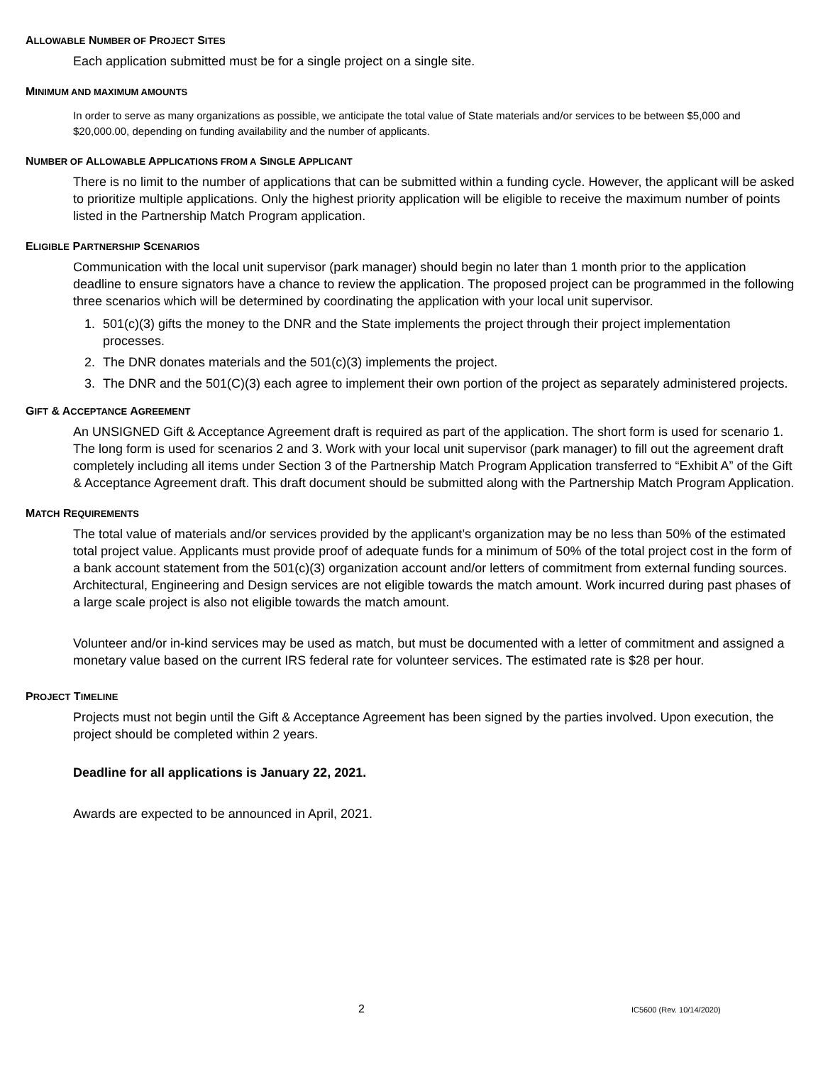ALLOWABLE NUMBER OF PROJECT SITES
Each application submitted must be for a single project on a single site.
MINIMUM AND MAXIMUM AMOUNTS
In order to serve as many organizations as possible, we anticipate the total value of State materials and/or services to be between $5,000 and $20,000.00, depending on funding availability and the number of applicants.
NUMBER OF ALLOWABLE APPLICATIONS FROM A SINGLE APPLICANT
There is no limit to the number of applications that can be submitted within a funding cycle. However, the applicant will be asked to prioritize multiple applications. Only the highest priority application will be eligible to receive the maximum number of points listed in the Partnership Match Program application.
ELIGIBLE PARTNERSHIP SCENARIOS
Communication with the local unit supervisor (park manager) should begin no later than 1 month prior to the application deadline to ensure signators have a chance to review the application. The proposed project can be programmed in the following three scenarios which will be determined by coordinating the application with your local unit supervisor.
1. 501(c)(3) gifts the money to the DNR and the State implements the project through their project implementation processes.
2. The DNR donates materials and the 501(c)(3) implements the project.
3. The DNR and the 501(C)(3) each agree to implement their own portion of the project as separately administered projects.
GIFT & ACCEPTANCE AGREEMENT
An UNSIGNED Gift & Acceptance Agreement draft is required as part of the application. The short form is used for scenario 1. The long form is used for scenarios 2 and 3. Work with your local unit supervisor (park manager) to fill out the agreement draft completely including all items under Section 3 of the Partnership Match Program Application transferred to “Exhibit A” of the Gift & Acceptance Agreement draft. This draft document should be submitted along with the Partnership Match Program Application.
MATCH REQUIREMENTS
The total value of materials and/or services provided by the applicant’s organization may be no less than 50% of the estimated total project value. Applicants must provide proof of adequate funds for a minimum of 50% of the total project cost in the form of a bank account statement from the 501(c)(3) organization account and/or letters of commitment from external funding sources. Architectural, Engineering and Design services are not eligible towards the match amount. Work incurred during past phases of a large scale project is also not eligible towards the match amount.
Volunteer and/or in-kind services may be used as match, but must be documented with a letter of commitment and assigned a monetary value based on the current IRS federal rate for volunteer services. The estimated rate is $28 per hour.
PROJECT TIMELINE
Projects must not begin until the Gift & Acceptance Agreement has been signed by the parties involved. Upon execution, the project should be completed within 2 years.
Deadline for all applications is January 22, 2021.
Awards are expected to be announced in April, 2021.
2 IC5600 (Rev. 10/14/2020)